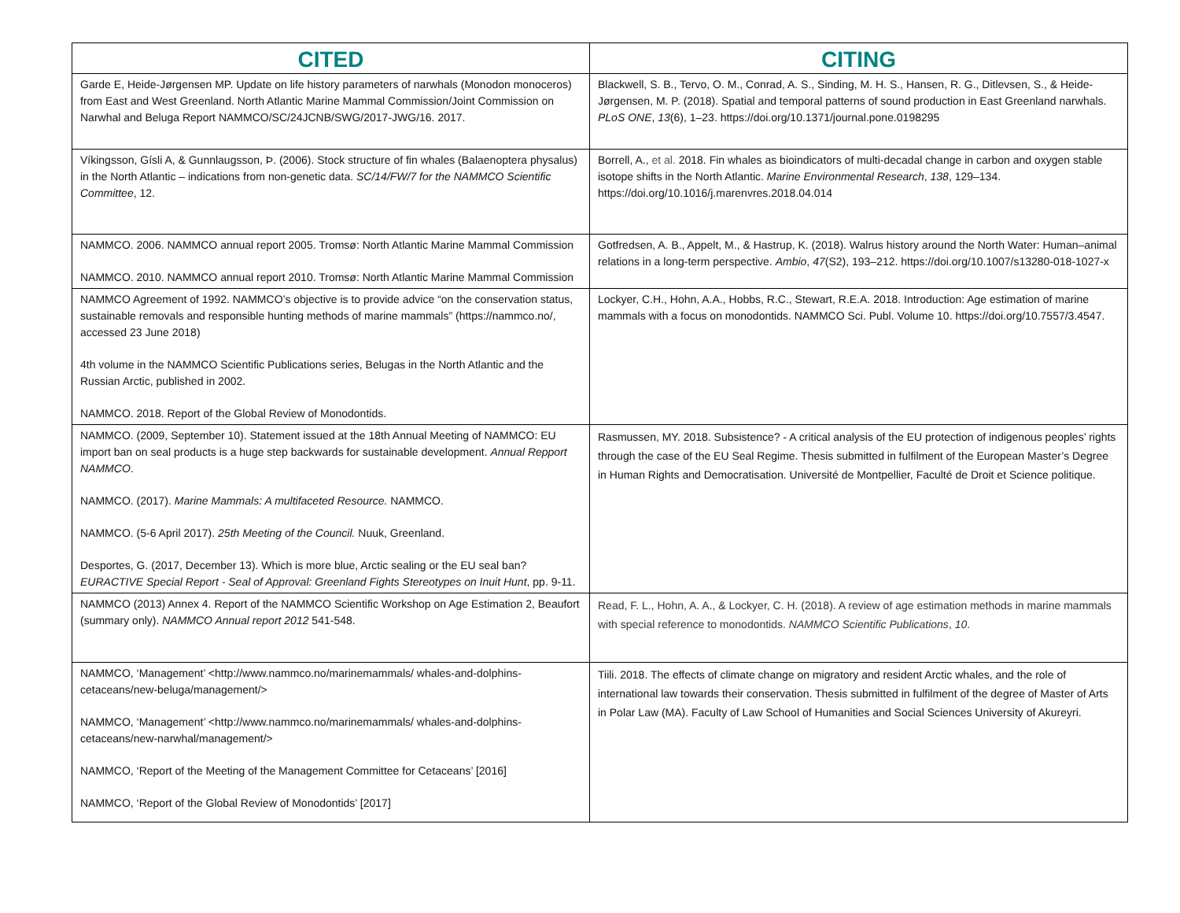| CITED | CITING |
| --- | --- |
| Garde E, Heide-Jørgensen MP. Update on life history parameters of narwhals (Monodon monoceros) from East and West Greenland. North Atlantic Marine Mammal Commission/Joint Commission on Narwhal and Beluga Report NAMMCO/SC/24JCNB/SWG/2017-JWG/16. 2017. | Blackwell, S. B., Tervo, O. M., Conrad, A. S., Sinding, M. H. S., Hansen, R. G., Ditlevsen, S., & Heide-Jørgensen, M. P. (2018). Spatial and temporal patterns of sound production in East Greenland narwhals. PLoS ONE , 13 (6), 1–23. https://doi.org/10.1371/journal.pone.0198295 |
| Víkingsson, Gísli A, & Gunnlaugsson, Þ. (2006). Stock structure of fin whales (Balaenoptera physalus) in the North Atlantic – indications from non-genetic data. SC/14/FW/7 for the NAMMCO Scientific Committee , 12. | Borrell, A., et al. 2018. Fin whales as bioindicators of multi-decadal change in carbon and oxygen stable isotope shifts in the North Atlantic. Marine Environmental Research , 138 , 129–134. https://doi.org/10.1016/j.marenvres.2018.04.014 |
| NAMMCO. 2006. NAMMCO annual report 2005. Tromsø: North Atlantic Marine Mammal Commission NAMMCO. 2010. NAMMCO annual report 2010. Tromsø: North Atlantic Marine Mammal Commission | Gotfredsen, A. B., Appelt, M., & Hastrup, K. (2018). Walrus history around the North Water: Human–animal relations in a long-term perspective. Ambio , 47 (S2), 193–212. https://doi.org/10.1007/s13280-018-1027-x |
| NAMMCO Agreement of 1992. NAMMCO’s objective is to provide advice “on the conservation status, sustainable removals and responsible hunting methods of marine mammals” (https://nammco.no/, accessed 23 June 2018) 4th volume in the NAMMCO Scientific Publications series, Belugas in the North Atlantic and the Russian Arctic, published in 2002. NAMMCO. 2018. Report of the Global Review of Monodontids. | Lockyer, C.H., Hohn, A.A., Hobbs, R.C., Stewart, R.E.A. 2018. Introduction: Age estimation of marine mammals with a focus on monodontids. NAMMCO Sci. Publ. Volume 10. https://doi.org/10.7557/3.4547. |
| NAMMCO. (2009, September 10). Statement issued at the 18th Annual Meeting of NAMMCO: EU import ban on seal products is a huge step backwards for sustainable development. Annual Repport NAMMCO . NAMMCO. (2017). Marine Mammals: A multifaceted Resource. NAMMCO. NAMMCO. (5-6 April 2017). 25th Meeting of the Council. Nuuk, Greenland. Desportes, G. (2017, December 13). Which is more blue, Arctic sealing or the EU seal ban? EURACTIVE Special Report - Seal of Approval: Greenland Fights Stereotypes on Inuit Hunt , pp. 9-11. | Rasmussen, MY. 2018. Subsistence? - A critical analysis of the EU protection of indigenous peoples’ rights through the case of the EU Seal Regime. Thesis submitted in fulfilment of the European Master’s Degree in Human Rights and Democratisation. Université de Montpellier, Faculté de Droit et Science politique. |
| NAMMCO (2013) Annex 4. Report of the NAMMCO Scientific Workshop on Age Estimation 2, Beaufort (summary only). NAMMCO Annual report 2012 541-548. | Read, F. L., Hohn, A. A., & Lockyer, C. H. (2018). A review of age estimation methods in marine mammals with special reference to monodontids. NAMMCO Scientific Publications , 10 . |
| NAMMCO, ‘Management’ <http://www.nammco.no/marinemammals/ whales-and-dolphins-cetaceans/new-beluga/management/> NAMMCO, ‘Management’ <http://www.nammco.no/marinemammals/ whales-and-dolphins-cetaceans/new-narwhal/management/> NAMMCO, ‘Report of the Meeting of the Management Committee for Cetaceans’ [2016] NAMMCO, ‘Report of the Global Review of Monodontids’ [2017] | Tiili. 2018. The effects of climate change on migratory and resident Arctic whales, and the role of international law towards their conservation. Thesis submitted in fulfilment of the degree of Master of Arts in Polar Law (MA). Faculty of Law School of Humanities and Social Sciences University of Akureyri. |